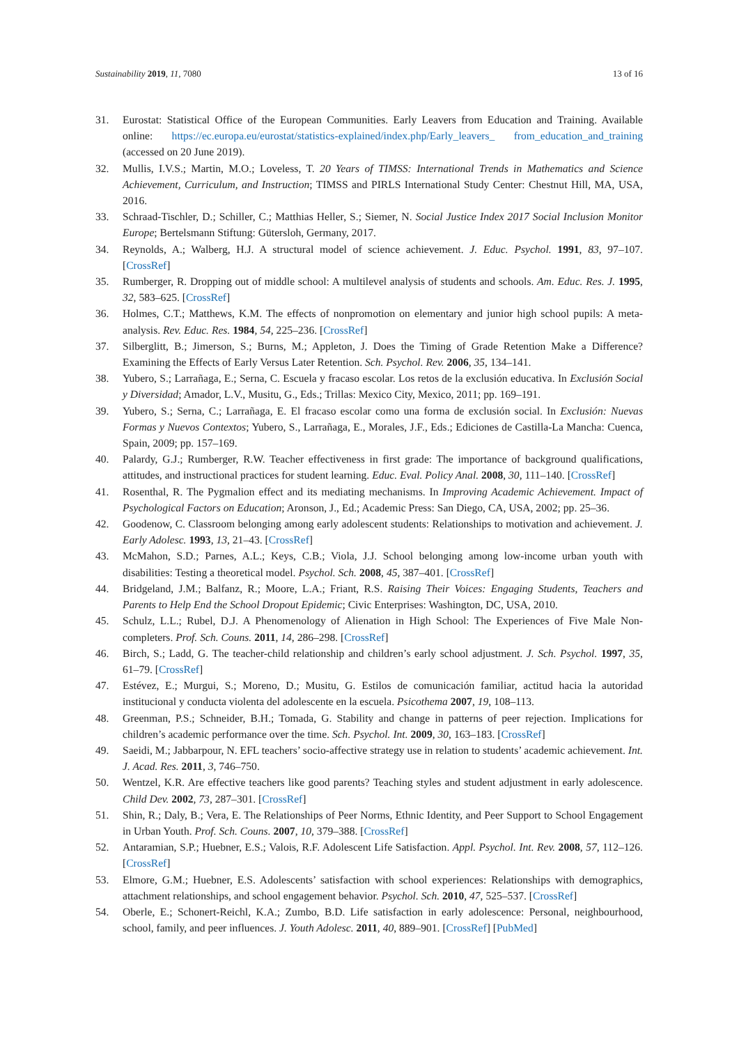Sustainability 2019, 11, 7080 13 of 16
31. Eurostat: Statistical Office of the European Communities. Early Leavers from Education and Training. Available online: https://ec.europa.eu/eurostat/statistics-explained/index.php/Early_leavers_ from_education_and_training (accessed on 20 June 2019).
32. Mullis, I.V.S.; Martin, M.O.; Loveless, T. 20 Years of TIMSS: International Trends in Mathematics and Science Achievement, Curriculum, and Instruction; TIMSS and PIRLS International Study Center: Chestnut Hill, MA, USA, 2016.
33. Schraad-Tischler, D.; Schiller, C.; Matthias Heller, S.; Siemer, N. Social Justice Index 2017 Social Inclusion Monitor Europe; Bertelsmann Stiftung: Gütersloh, Germany, 2017.
34. Reynolds, A.; Walberg, H.J. A structural model of science achievement. J. Educ. Psychol. 1991, 83, 97–107. [CrossRef]
35. Rumberger, R. Dropping out of middle school: A multilevel analysis of students and schools. Am. Educ. Res. J. 1995, 32, 583–625. [CrossRef]
36. Holmes, C.T.; Matthews, K.M. The effects of nonpromotion on elementary and junior high school pupils: A meta-analysis. Rev. Educ. Res. 1984, 54, 225–236. [CrossRef]
37. Silberglitt, B.; Jimerson, S.; Burns, M.; Appleton, J. Does the Timing of Grade Retention Make a Difference? Examining the Effects of Early Versus Later Retention. Sch. Psychol. Rev. 2006, 35, 134–141.
38. Yubero, S.; Larrañaga, E.; Serna, C. Escuela y fracaso escolar. Los retos de la exclusión educativa. In Exclusión Social y Diversidad; Amador, L.V., Musitu, G., Eds.; Trillas: Mexico City, Mexico, 2011; pp. 169–191.
39. Yubero, S.; Serna, C.; Larrañaga, E. El fracaso escolar como una forma de exclusión social. In Exclusión: Nuevas Formas y Nuevos Contextos; Yubero, S., Larrañaga, E., Morales, J.F., Eds.; Ediciones de Castilla-La Mancha: Cuenca, Spain, 2009; pp. 157–169.
40. Palardy, G.J.; Rumberger, R.W. Teacher effectiveness in first grade: The importance of background qualifications, attitudes, and instructional practices for student learning. Educ. Eval. Policy Anal. 2008, 30, 111–140. [CrossRef]
41. Rosenthal, R. The Pygmalion effect and its mediating mechanisms. In Improving Academic Achievement. Impact of Psychological Factors on Education; Aronson, J., Ed.; Academic Press: San Diego, CA, USA, 2002; pp. 25–36.
42. Goodenow, C. Classroom belonging among early adolescent students: Relationships to motivation and achievement. J. Early Adolesc. 1993, 13, 21–43. [CrossRef]
43. McMahon, S.D.; Parnes, A.L.; Keys, C.B.; Viola, J.J. School belonging among low-income urban youth with disabilities: Testing a theoretical model. Psychol. Sch. 2008, 45, 387–401. [CrossRef]
44. Bridgeland, J.M.; Balfanz, R.; Moore, L.A.; Friant, R.S. Raising Their Voices: Engaging Students, Teachers and Parents to Help End the School Dropout Epidemic; Civic Enterprises: Washington, DC, USA, 2010.
45. Schulz, L.L.; Rubel, D.J. A Phenomenology of Alienation in High School: The Experiences of Five Male Non-completers. Prof. Sch. Couns. 2011, 14, 286–298. [CrossRef]
46. Birch, S.; Ladd, G. The teacher-child relationship and children’s early school adjustment. J. Sch. Psychol. 1997, 35, 61–79. [CrossRef]
47. Estévez, E.; Murgui, S.; Moreno, D.; Musitu, G. Estilos de comunicación familiar, actitud hacia la autoridad institucional y conducta violenta del adolescente en la escuela. Psicothema 2007, 19, 108–113.
48. Greenman, P.S.; Schneider, B.H.; Tomada, G. Stability and change in patterns of peer rejection. Implications for children’s academic performance over the time. Sch. Psychol. Int. 2009, 30, 163–183. [CrossRef]
49. Saeidi, M.; Jabbarpour, N. EFL teachers’ socio-affective strategy use in relation to students’ academic achievement. Int. J. Acad. Res. 2011, 3, 746–750.
50. Wentzel, K.R. Are effective teachers like good parents? Teaching styles and student adjustment in early adolescence. Child Dev. 2002, 73, 287–301. [CrossRef]
51. Shin, R.; Daly, B.; Vera, E. The Relationships of Peer Norms, Ethnic Identity, and Peer Support to School Engagement in Urban Youth. Prof. Sch. Couns. 2007, 10, 379–388. [CrossRef]
52. Antaramian, S.P.; Huebner, E.S.; Valois, R.F. Adolescent Life Satisfaction. Appl. Psychol. Int. Rev. 2008, 57, 112–126. [CrossRef]
53. Elmore, G.M.; Huebner, E.S. Adolescents’ satisfaction with school experiences: Relationships with demographics, attachment relationships, and school engagement behavior. Psychol. Sch. 2010, 47, 525–537. [CrossRef]
54. Oberle, E.; Schonert-Reichl, K.A.; Zumbo, B.D. Life satisfaction in early adolescence: Personal, neighbourhood, school, family, and peer influences. J. Youth Adolesc. 2011, 40, 889–901. [CrossRef] [PubMed]